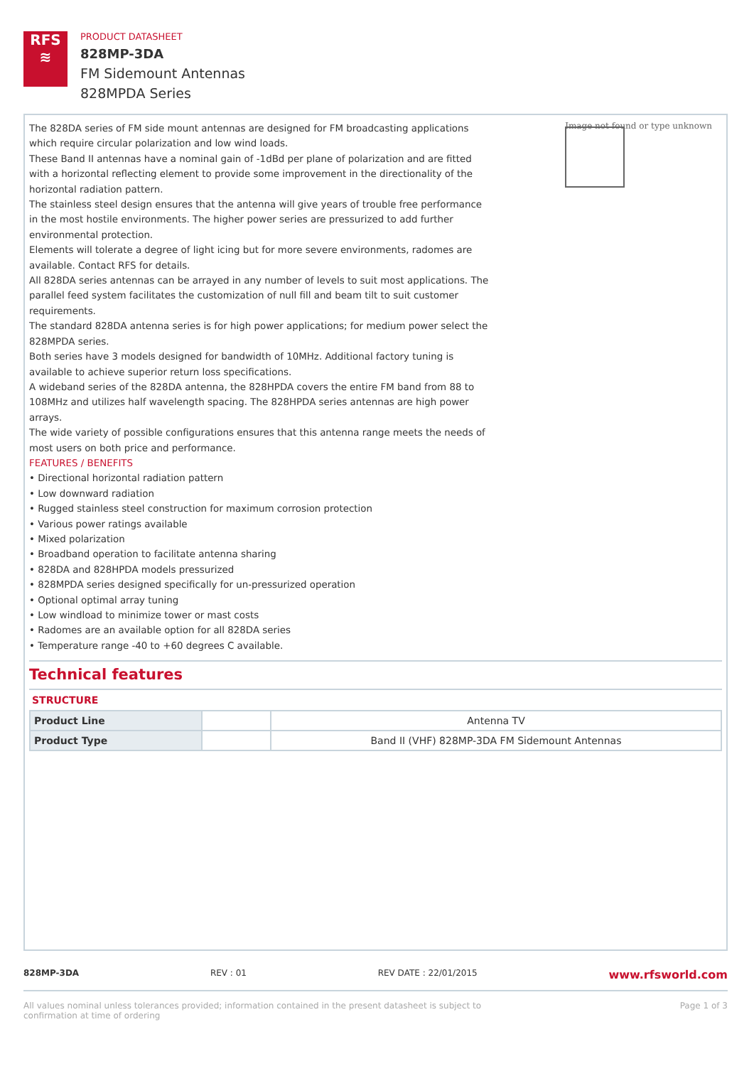RFS
≋
PRODUCT DATASHEET
828MP-3DA
FM Sidemount Antennas
828MPDA Series
Image not found or type unknown
The 828DA series of FM side mount antennas are designed for FM broadcasting applications which require circular polarization and low wind loads.
These Band II antennas have a nominal gain of -1dBd per plane of polarization and are fitted with a horizontal reflecting element to provide some improvement in the directionality of the horizontal radiation pattern.
The stainless steel design ensures that the antenna will give years of trouble free performance in the most hostile environments. The higher power series are pressurized to add further environmental protection.
Elements will tolerate a degree of light icing but for more severe environments, radomes are available. Contact RFS for details.
All 828DA series antennas can be arrayed in any number of levels to suit most applications. The parallel feed system facilitates the customization of null fill and beam tilt to suit customer requirements.
The standard 828DA antenna series is for high power applications; for medium power select the 828MPDA series.
Both series have 3 models designed for bandwidth of 10MHz. Additional factory tuning is available to achieve superior return loss specifications.
A wideband series of the 828DA antenna, the 828HPDA covers the entire FM band from 88 to 108MHz and utilizes half wavelength spacing. The 828HPDA series antennas are high power arrays.
The wide variety of possible configurations ensures that this antenna range meets the needs of most users on both price and performance.
FEATURES / BENEFITS
• Directional horizontal radiation pattern
• Low downward radiation
• Rugged stainless steel construction for maximum corrosion protection
• Various power ratings available
• Mixed polarization
• Broadband operation to facilitate antenna sharing
• 828DA and 828HPDA models pressurized
• 828MPDA series designed specifically for un-pressurized operation
• Optional optimal array tuning
• Low windload to minimize tower or mast costs
• Radomes are an available option for all 828DA series
• Temperature range -40 to +60 degrees C available.
Technical features
STRUCTURE
| Product Line | | Antenna TV |
| Product Type | | Band II (VHF) 828MP-3DA FM Sidemount Antennas |
828MP-3DA REV : 01 REV DATE : 22/01/2015 www.rfsworld.com
All values nominal unless tolerances provided; information contained in the present datasheet is subject to confirmation at time of ordering Page 1 of 3